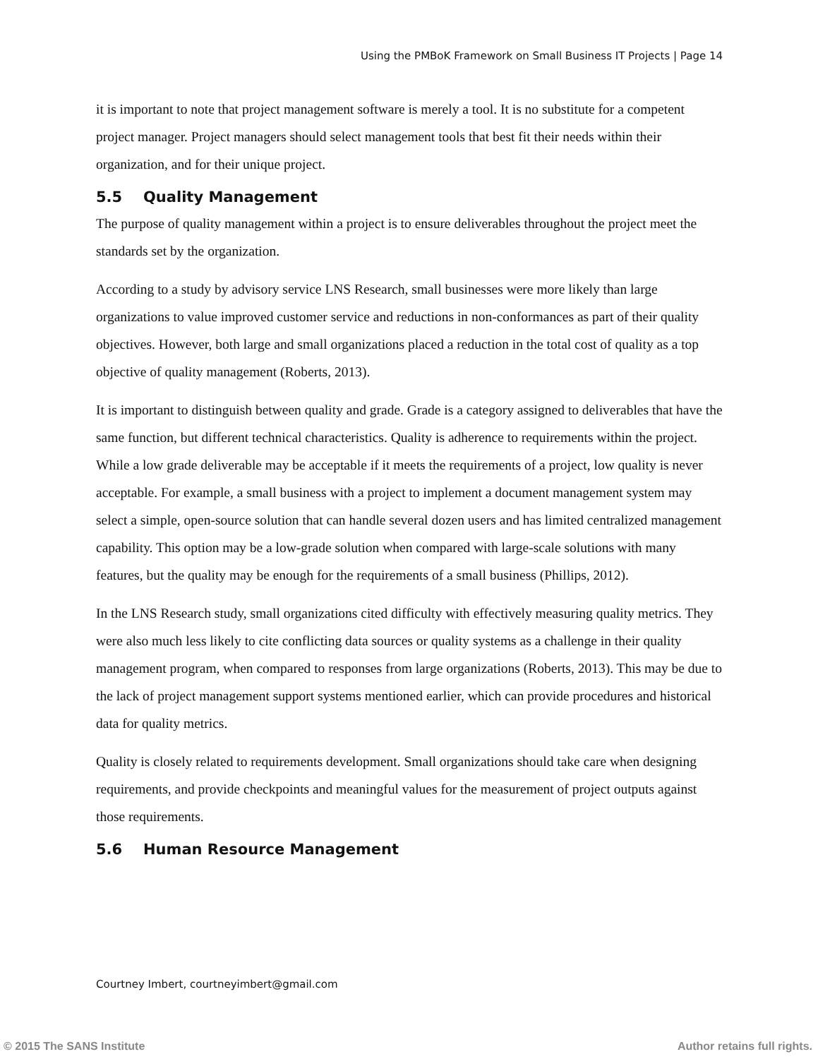Using the PMBoK Framework on Small Business IT Projects | Page 14
it is important to note that project management software is merely a tool. It is no substitute for a competent project manager. Project managers should select management tools that best fit their needs within their organization, and for their unique project.
5.5 Quality Management
The purpose of quality management within a project is to ensure deliverables throughout the project meet the standards set by the organization.
According to a study by advisory service LNS Research, small businesses were more likely than large organizations to value improved customer service and reductions in non-conformances as part of their quality objectives. However, both large and small organizations placed a reduction in the total cost of quality as a top objective of quality management (Roberts, 2013).
It is important to distinguish between quality and grade. Grade is a category assigned to deliverables that have the same function, but different technical characteristics. Quality is adherence to requirements within the project. While a low grade deliverable may be acceptable if it meets the requirements of a project, low quality is never acceptable. For example, a small business with a project to implement a document management system may select a simple, open-source solution that can handle several dozen users and has limited centralized management capability. This option may be a low-grade solution when compared with large-scale solutions with many features, but the quality may be enough for the requirements of a small business (Phillips, 2012).
In the LNS Research study, small organizations cited difficulty with effectively measuring quality metrics. They were also much less likely to cite conflicting data sources or quality systems as a challenge in their quality management program, when compared to responses from large organizations (Roberts, 2013). This may be due to the lack of project management support systems mentioned earlier, which can provide procedures and historical data for quality metrics.
Quality is closely related to requirements development. Small organizations should take care when designing requirements, and provide checkpoints and meaningful values for the measurement of project outputs against those requirements.
5.6 Human Resource Management
Courtney Imbert, courtneyimbert@gmail.com
© 2015 The SANS Institute Author retains full rights.